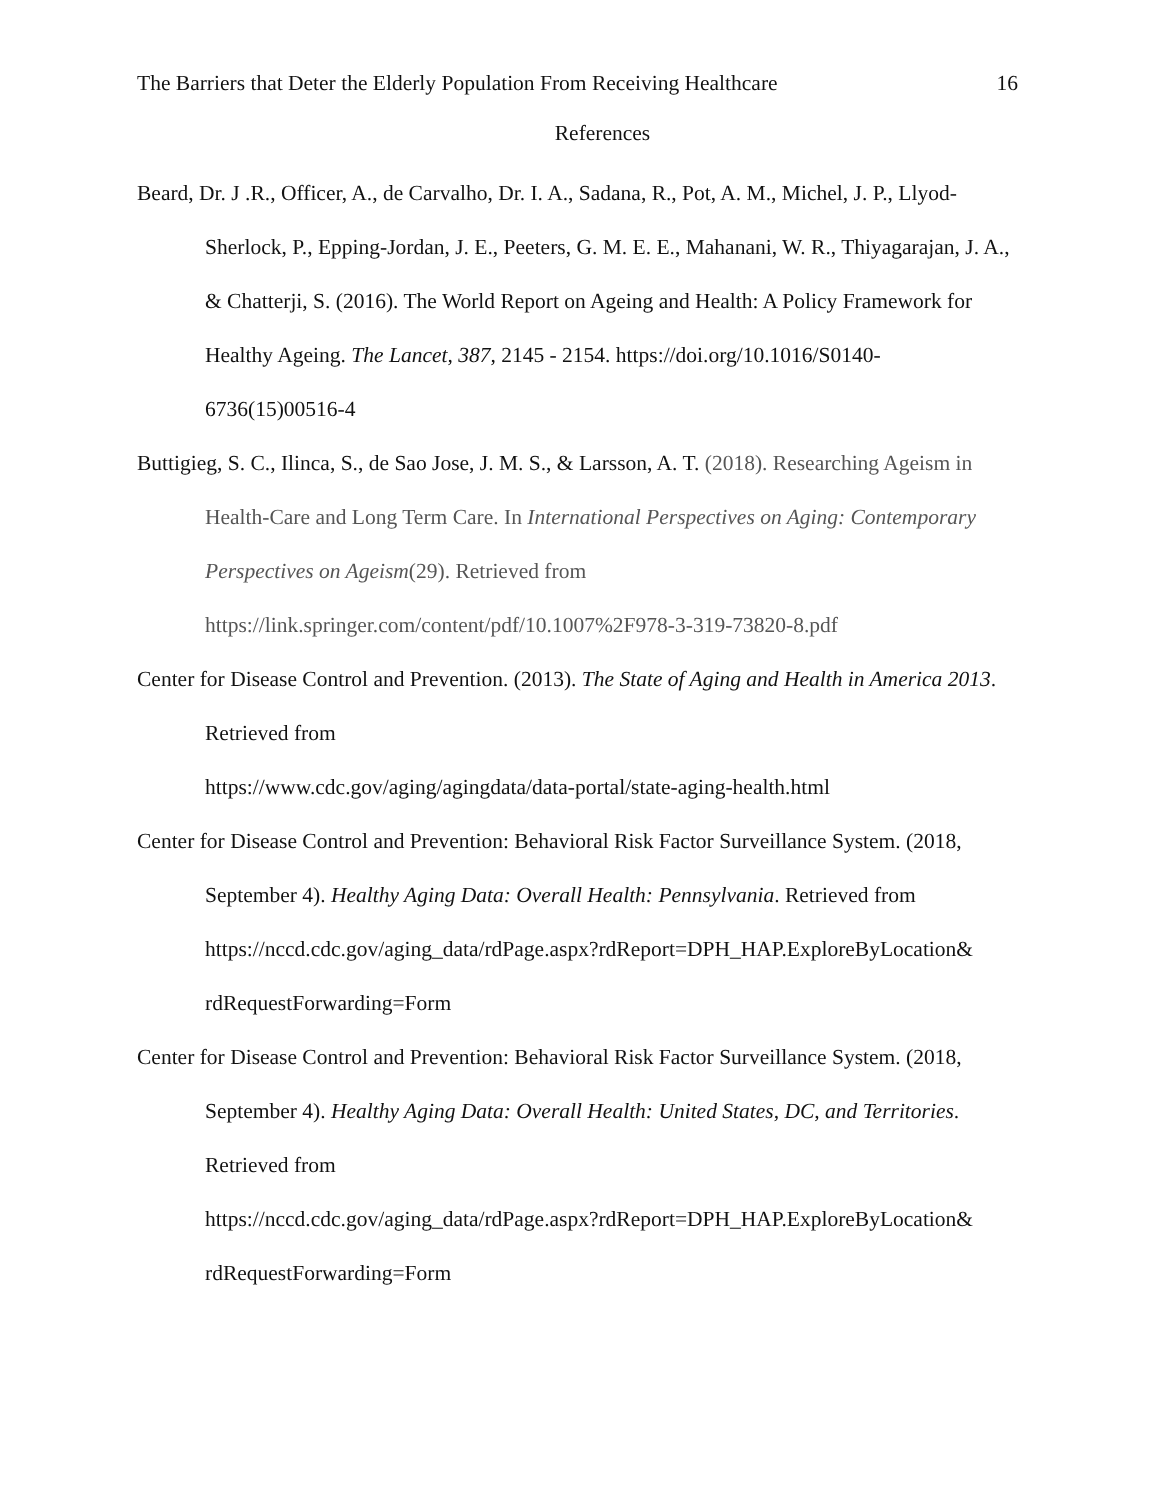The Barriers that Deter the Elderly Population From Receiving Healthcare 16
References
Beard, Dr. J .R., Officer, A., de Carvalho, Dr. I. A., Sadana, R., Pot, A. M., Michel, J. P., Llyod-Sherlock, P., Epping-Jordan, J. E., Peeters, G. M. E. E., Mahanani, W. R., Thiyagarajan, J. A., & Chatterji, S. (2016). The World Report on Ageing and Health: A Policy Framework for Healthy Ageing. The Lancet, 387, 2145 - 2154. https://doi.org/10.1016/S0140-6736(15)00516-4
Buttigieg, S. C., Ilinca, S., de Sao Jose, J. M. S., & Larsson, A. T. (2018). Researching Ageism in Health-Care and Long Term Care. In International Perspectives on Aging: Contemporary Perspectives on Ageism(29). Retrieved from https://link.springer.com/content/pdf/10.1007%2F978-3-319-73820-8.pdf
Center for Disease Control and Prevention. (2013). The State of Aging and Health in America 2013. Retrieved from
https://www.cdc.gov/aging/agingdata/data-portal/state-aging-health.html
Center for Disease Control and Prevention: Behavioral Risk Factor Surveillance System. (2018, September 4). Healthy Aging Data: Overall Health: Pennsylvania. Retrieved from https://nccd.cdc.gov/aging_data/rdPage.aspx?rdReport=DPH_HAP.ExploreByLocation& rdRequestForwarding=Form
Center for Disease Control and Prevention: Behavioral Risk Factor Surveillance System. (2018, September 4). Healthy Aging Data: Overall Health: United States, DC, and Territories. Retrieved from
https://nccd.cdc.gov/aging_data/rdPage.aspx?rdReport=DPH_HAP.ExploreByLocation& rdRequestForwarding=Form